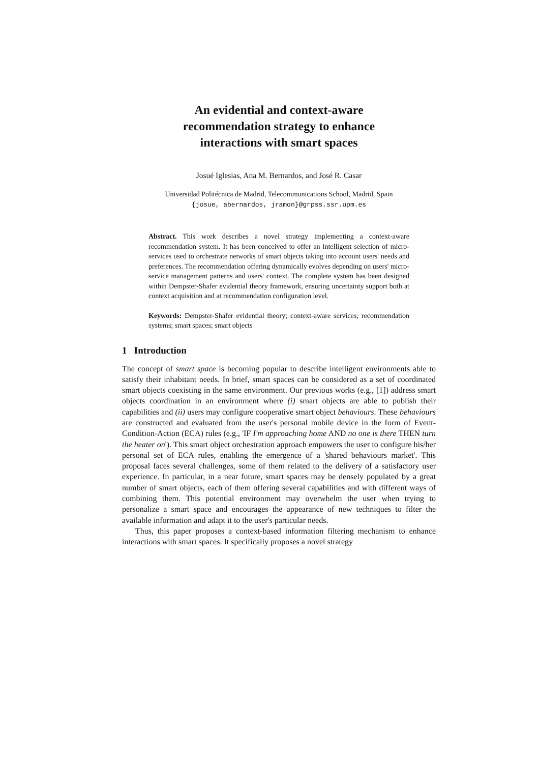An evidential and context-aware
recommendation strategy to enhance
interactions with smart spaces
Josué Iglesias, Ana M. Bernardos, and José R. Casar
Universidad Politécnica de Madrid, Telecommunications School, Madrid, Spain
{josue, abernardos, jramon}@grpss.ssr.upm.es
Abstract. This work describes a novel strategy implementing a context-aware recommendation system. It has been conceived to offer an intelligent selection of micro-services used to orchestrate networks of smart objects taking into account users' needs and preferences. The recommendation offering dynamically evolves depending on users' micro-service management patterns and users' context. The complete system has been designed within Dempster-Shafer evidential theory framework, ensuring uncertainty support both at context acquisition and at recommendation configuration level.
Keywords: Dempster-Shafer evidential theory; context-aware services; recommendation systems; smart spaces; smart objects
1 Introduction
The concept of smart space is becoming popular to describe intelligent environments able to satisfy their inhabitant needs. In brief, smart spaces can be considered as a set of coordinated smart objects coexisting in the same environment. Our previous works (e.g., [1]) address smart objects coordination in an environment where (i) smart objects are able to publish their capabilities and (ii) users may configure cooperative smart object behaviours. These behaviours are constructed and evaluated from the user's personal mobile device in the form of Event-Condition-Action (ECA) rules (e.g., 'IF I'm approaching home AND no one is there THEN turn the heater on'). This smart object orchestration approach empowers the user to configure his/her personal set of ECA rules, enabling the emergence of a 'shared behaviours market'. This proposal faces several challenges, some of them related to the delivery of a satisfactory user experience. In particular, in a near future, smart spaces may be densely populated by a great number of smart objects, each of them offering several capabilities and with different ways of combining them. This potential environment may overwhelm the user when trying to personalize a smart space and encourages the appearance of new techniques to filter the available information and adapt it to the user's particular needs.
Thus, this paper proposes a context-based information filtering mechanism to enhance interactions with smart spaces. It specifically proposes a novel strategy